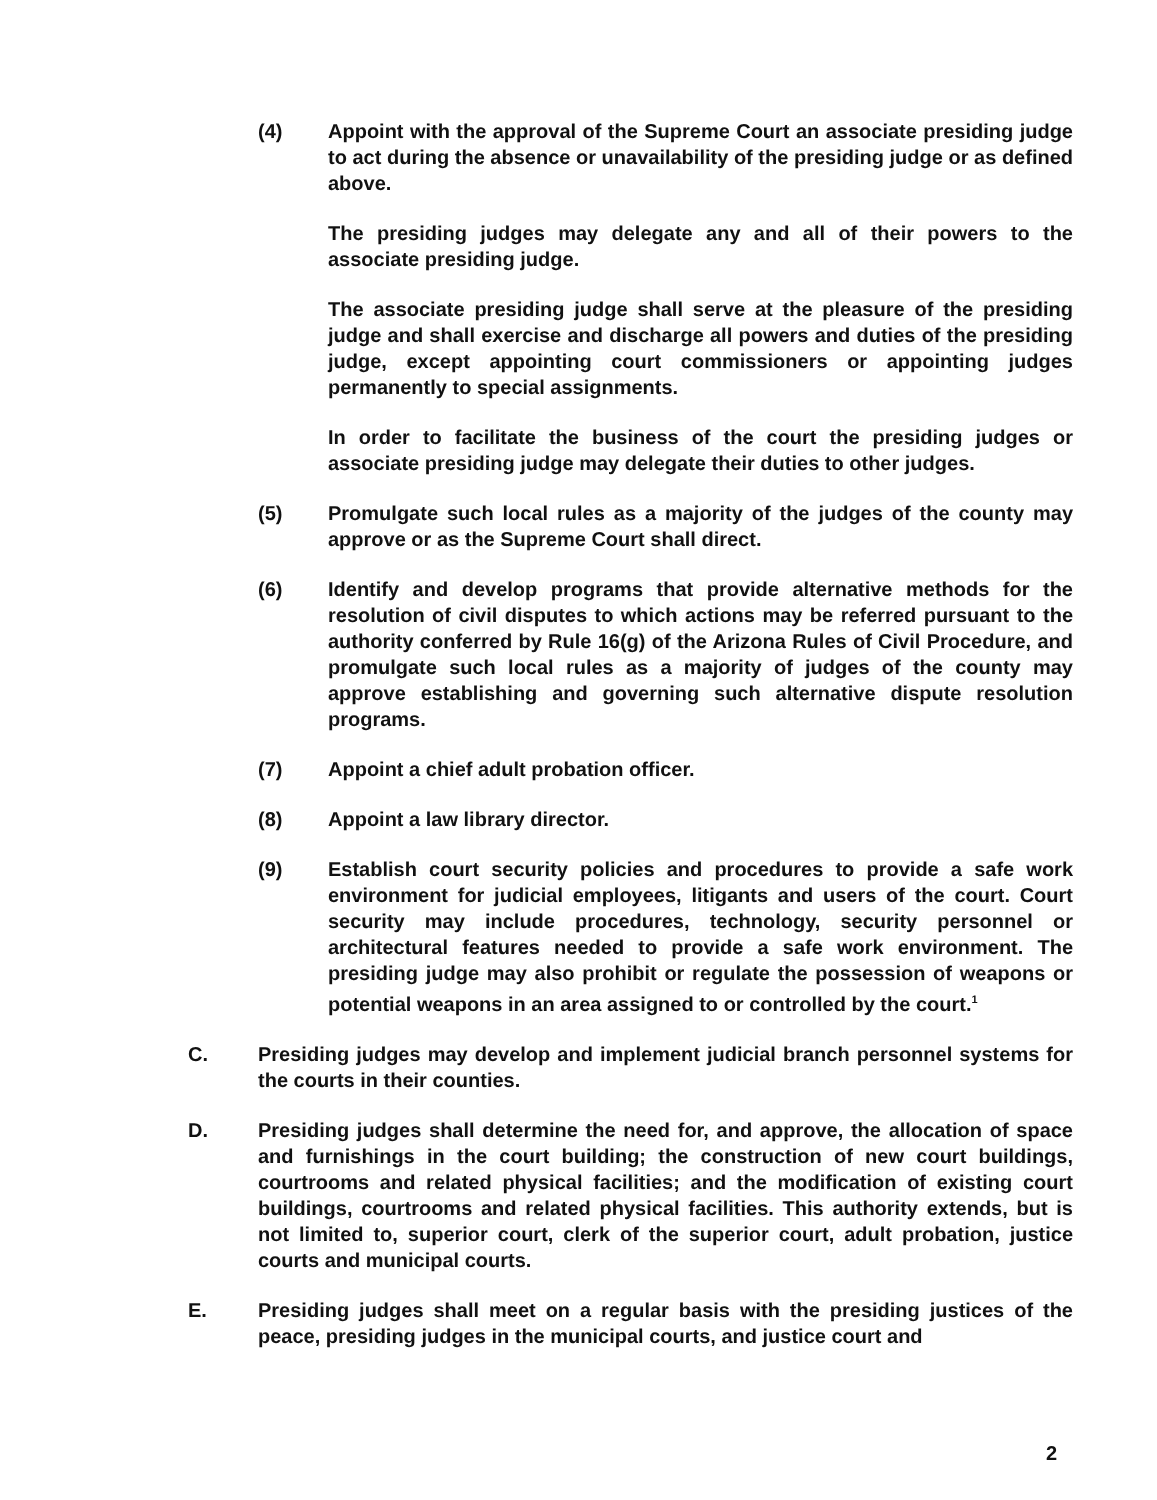(4) Appoint with the approval of the Supreme Court an associate presiding judge to act during the absence or unavailability of the presiding judge or as defined above.
The presiding judges may delegate any and all of their powers to the associate presiding judge.
The associate presiding judge shall serve at the pleasure of the presiding judge and shall exercise and discharge all powers and duties of the presiding judge, except appointing court commissioners or appointing judges permanently to special assignments.
In order to facilitate the business of the court the presiding judges or associate presiding judge may delegate their duties to other judges.
(5) Promulgate such local rules as a majority of the judges of the county may approve or as the Supreme Court shall direct.
(6) Identify and develop programs that provide alternative methods for the resolution of civil disputes to which actions may be referred pursuant to the authority conferred by Rule 16(g) of the Arizona Rules of Civil Procedure, and promulgate such local rules as a majority of judges of the county may approve establishing and governing such alternative dispute resolution programs.
(7) Appoint a chief adult probation officer.
(8) Appoint a law library director.
(9) Establish court security policies and procedures to provide a safe work environment for judicial employees, litigants and users of the court. Court security may include procedures, technology, security personnel or architectural features needed to provide a safe work environment. The presiding judge may also prohibit or regulate the possession of weapons or potential weapons in an area assigned to or controlled by the court.<sup>1</sup>
C. Presiding judges may develop and implement judicial branch personnel systems for the courts in their counties.
D. Presiding judges shall determine the need for, and approve, the allocation of space and furnishings in the court building; the construction of new court buildings, courtrooms and related physical facilities; and the modification of existing court buildings, courtrooms and related physical facilities. This authority extends, but is not limited to, superior court, clerk of the superior court, adult probation, justice courts and municipal courts.
E. Presiding judges shall meet on a regular basis with the presiding justices of the peace, presiding judges in the municipal courts, and justice court and
2